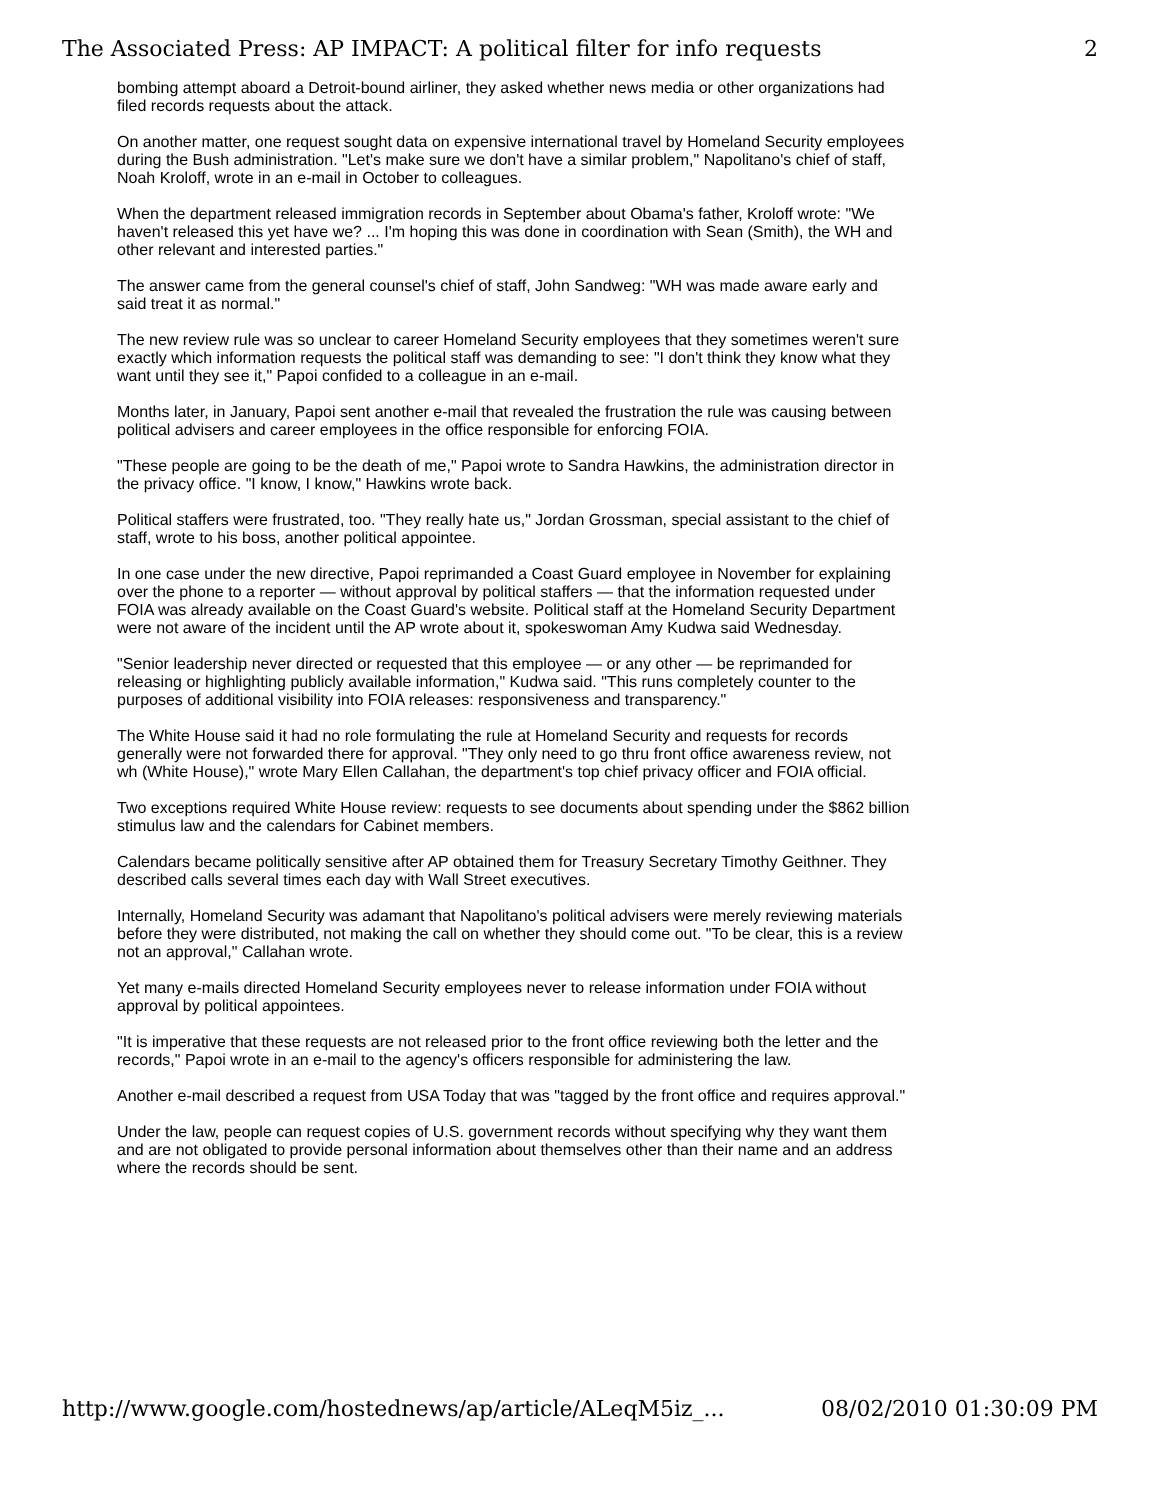The Associated Press: AP IMPACT: A political filter for info requests 2
bombing attempt aboard a Detroit-bound airliner, they asked whether news media or other organizations had filed records requests about the attack.
On another matter, one request sought data on expensive international travel by Homeland Security employees during the Bush administration. "Let's make sure we don't have a similar problem," Napolitano's chief of staff, Noah Kroloff, wrote in an e-mail in October to colleagues.
When the department released immigration records in September about Obama's father, Kroloff wrote: "We haven't released this yet have we? ... I'm hoping this was done in coordination with Sean (Smith), the WH and other relevant and interested parties."
The answer came from the general counsel's chief of staff, John Sandweg: "WH was made aware early and said treat it as normal."
The new review rule was so unclear to career Homeland Security employees that they sometimes weren't sure exactly which information requests the political staff was demanding to see: "I don't think they know what they want until they see it," Papoi confided to a colleague in an e-mail.
Months later, in January, Papoi sent another e-mail that revealed the frustration the rule was causing between political advisers and career employees in the office responsible for enforcing FOIA.
"These people are going to be the death of me," Papoi wrote to Sandra Hawkins, the administration director in the privacy office. "I know, I know," Hawkins wrote back.
Political staffers were frustrated, too. "They really hate us," Jordan Grossman, special assistant to the chief of staff, wrote to his boss, another political appointee.
In one case under the new directive, Papoi reprimanded a Coast Guard employee in November for explaining over the phone to a reporter — without approval by political staffers — that the information requested under FOIA was already available on the Coast Guard's website. Political staff at the Homeland Security Department were not aware of the incident until the AP wrote about it, spokeswoman Amy Kudwa said Wednesday.
"Senior leadership never directed or requested that this employee — or any other — be reprimanded for releasing or highlighting publicly available information," Kudwa said. "This runs completely counter to the purposes of additional visibility into FOIA releases: responsiveness and transparency."
The White House said it had no role formulating the rule at Homeland Security and requests for records generally were not forwarded there for approval. "They only need to go thru front office awareness review, not wh (White House)," wrote Mary Ellen Callahan, the department's top chief privacy officer and FOIA official.
Two exceptions required White House review: requests to see documents about spending under the $862 billion stimulus law and the calendars for Cabinet members.
Calendars became politically sensitive after AP obtained them for Treasury Secretary Timothy Geithner. They described calls several times each day with Wall Street executives.
Internally, Homeland Security was adamant that Napolitano's political advisers were merely reviewing materials before they were distributed, not making the call on whether they should come out. "To be clear, this is a review not an approval," Callahan wrote.
Yet many e-mails directed Homeland Security employees never to release information under FOIA without approval by political appointees.
"It is imperative that these requests are not released prior to the front office reviewing both the letter and the records," Papoi wrote in an e-mail to the agency's officers responsible for administering the law.
Another e-mail described a request from USA Today that was "tagged by the front office and requires approval."
Under the law, people can request copies of U.S. government records without specifying why they want them and are not obligated to provide personal information about themselves other than their name and an address where the records should be sent.
http://www.google.com/hostednews/ap/article/ALeqM5iz_... 08/02/2010 01:30:09 PM